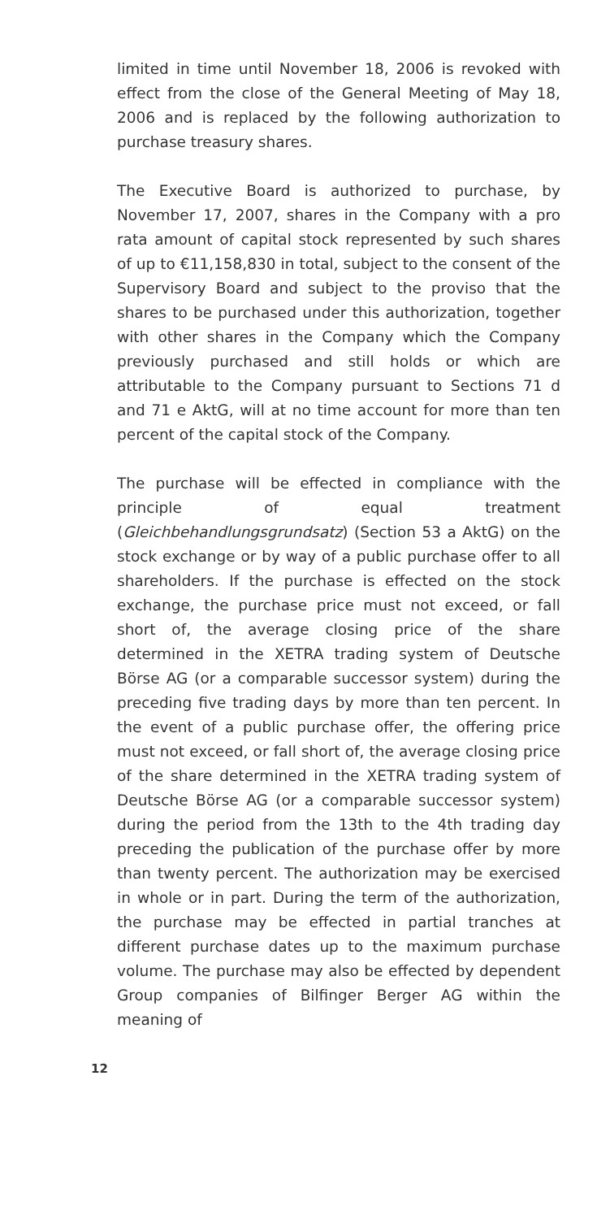limited in time until November 18, 2006 is revoked with effect from the close of the General Meeting of May 18, 2006 and is replaced by the following authorization to purchase treasury shares.
The Executive Board is authorized to purchase, by November 17, 2007, shares in the Company with a pro rata amount of capital stock represented by such shares of up to €11,158,830 in total, subject to the consent of the Supervisory Board and subject to the proviso that the shares to be purchased under this authorization, together with other shares in the Company which the Company previously purchased and still holds or which are attributable to the Company pursuant to Sections 71 d and 71 e AktG, will at no time account for more than ten percent of the capital stock of the Company.
The purchase will be effected in compliance with the principle of equal treatment (Gleichbehandlungsgrundsatz) (Section 53 a AktG) on the stock exchange or by way of a public purchase offer to all shareholders. If the purchase is effected on the stock exchange, the purchase price must not exceed, or fall short of, the average closing price of the share determined in the XETRA trading system of Deutsche Börse AG (or a comparable successor system) during the preceding five trading days by more than ten percent. In the event of a public purchase offer, the offering price must not exceed, or fall short of, the average closing price of the share determined in the XETRA trading system of Deutsche Börse AG (or a comparable successor system) during the period from the 13th to the 4th trading day preceding the publication of the purchase offer by more than twenty percent. The authorization may be exercised in whole or in part. During the term of the authorization, the purchase may be effected in partial tranches at different purchase dates up to the maximum purchase volume. The purchase may also be effected by dependent Group companies of Bilfinger Berger AG within the meaning of
12